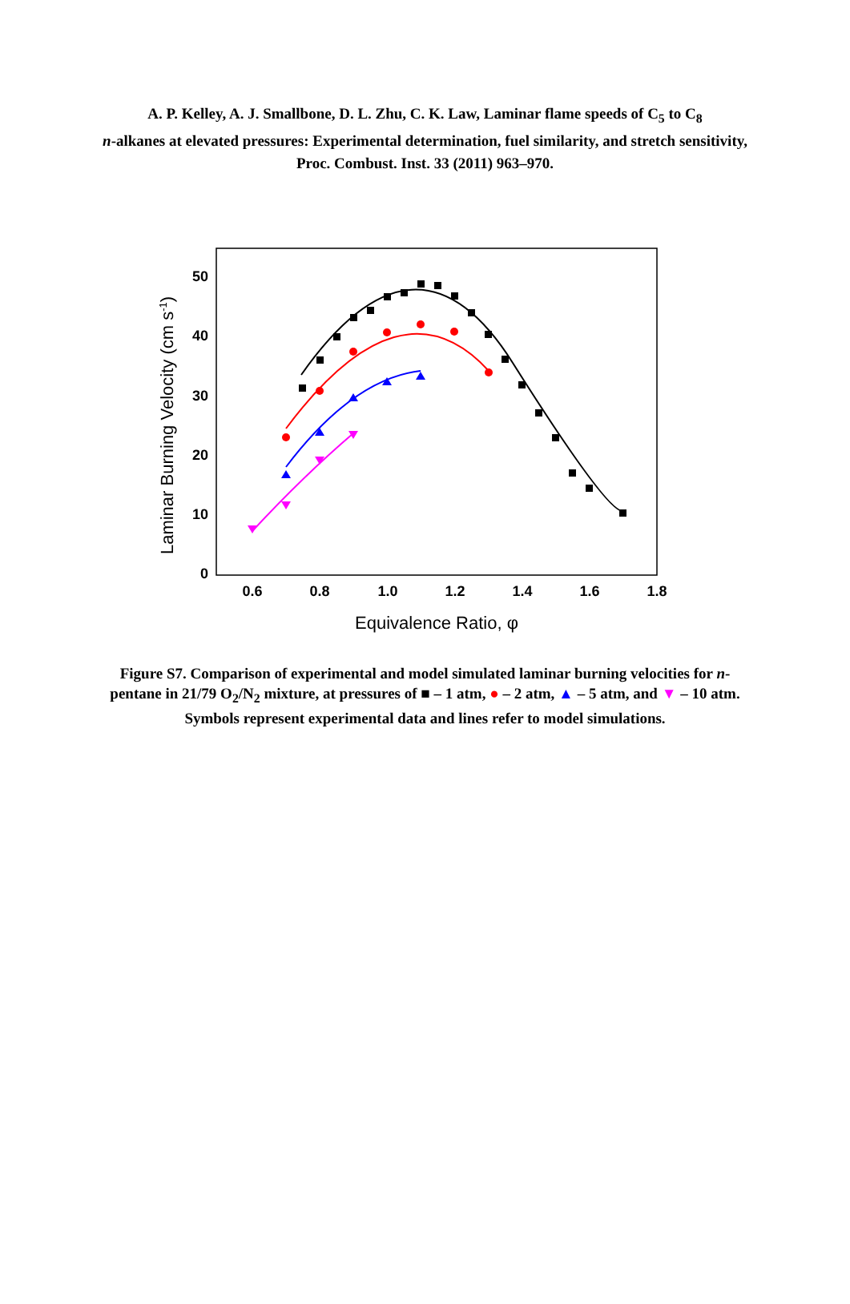A. P. Kelley, A. J. Smallbone, D. L. Zhu, C. K. Law, Laminar flame speeds of C<sub>5</sub> to C<sub>8</sub>
n-alkanes at elevated pressures: Experimental determination, fuel similarity, and stretch sensitivity, Proc. Combust. Inst. 33 (2011) 963–970.
0
10
20
30
40
50
0.6
0.8
1.0
1.2
1.4
1.6
1.8
Equivalence Ratio, φ
Laminar Burning Velocity (cm s-1)
Figure S7. Comparison of experimental and model simulated laminar burning velocities for n-pentane in 21/79 O<sub>2</sub>/N<sub>2</sub> mixture, at pressures of ■ – 1 atm, ● – 2 atm, ▲ – 5 atm, and ▼ – 10 atm. Symbols represent experimental data and lines refer to model simulations.